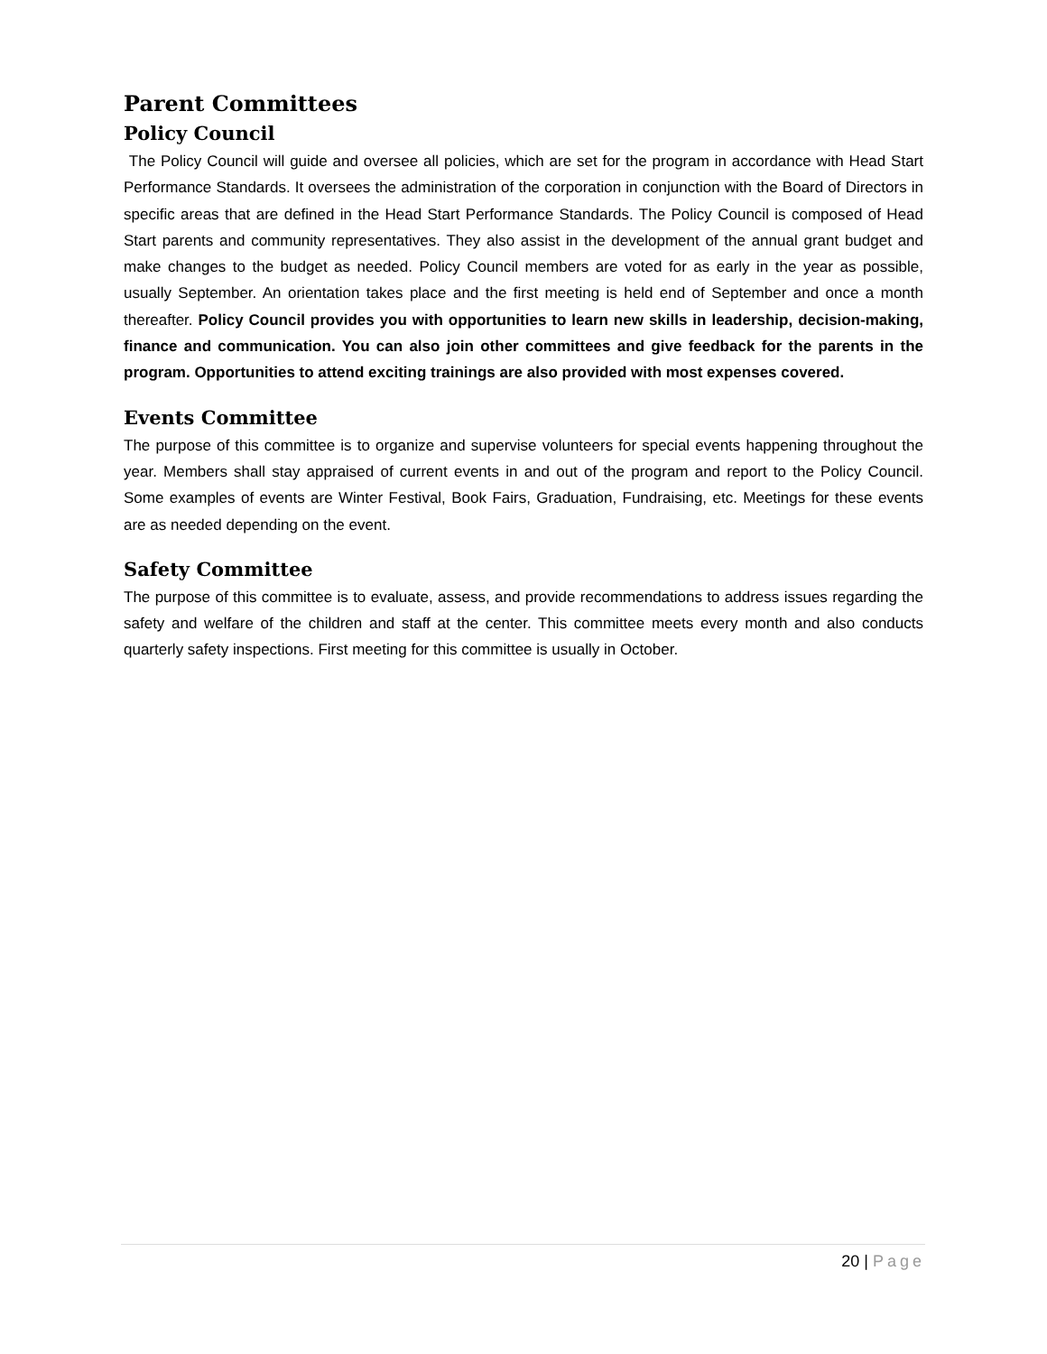Parent Committees
Policy Council
The Policy Council will guide and oversee all policies, which are set for the program in accordance with Head Start Performance Standards. It oversees the administration of the corporation in conjunction with the Board of Directors in specific areas that are defined in the Head Start Performance Standards. The Policy Council is composed of Head Start parents and community representatives. They also assist in the development of the annual grant budget and make changes to the budget as needed. Policy Council members are voted for as early in the year as possible, usually September. An orientation takes place and the first meeting is held end of September and once a month thereafter. Policy Council provides you with opportunities to learn new skills in leadership, decision-making, finance and communication. You can also join other committees and give feedback for the parents in the program. Opportunities to attend exciting trainings are also provided with most expenses covered.
Events Committee
The purpose of this committee is to organize and supervise volunteers for special events happening throughout the year. Members shall stay appraised of current events in and out of the program and report to the Policy Council. Some examples of events are Winter Festival, Book Fairs, Graduation, Fundraising, etc. Meetings for these events are as needed depending on the event.
Safety Committee
The purpose of this committee is to evaluate, assess, and provide recommendations to address issues regarding the safety and welfare of the children and staff at the center. This committee meets every month and also conducts quarterly safety inspections. First meeting for this committee is usually in October.
20 | Page